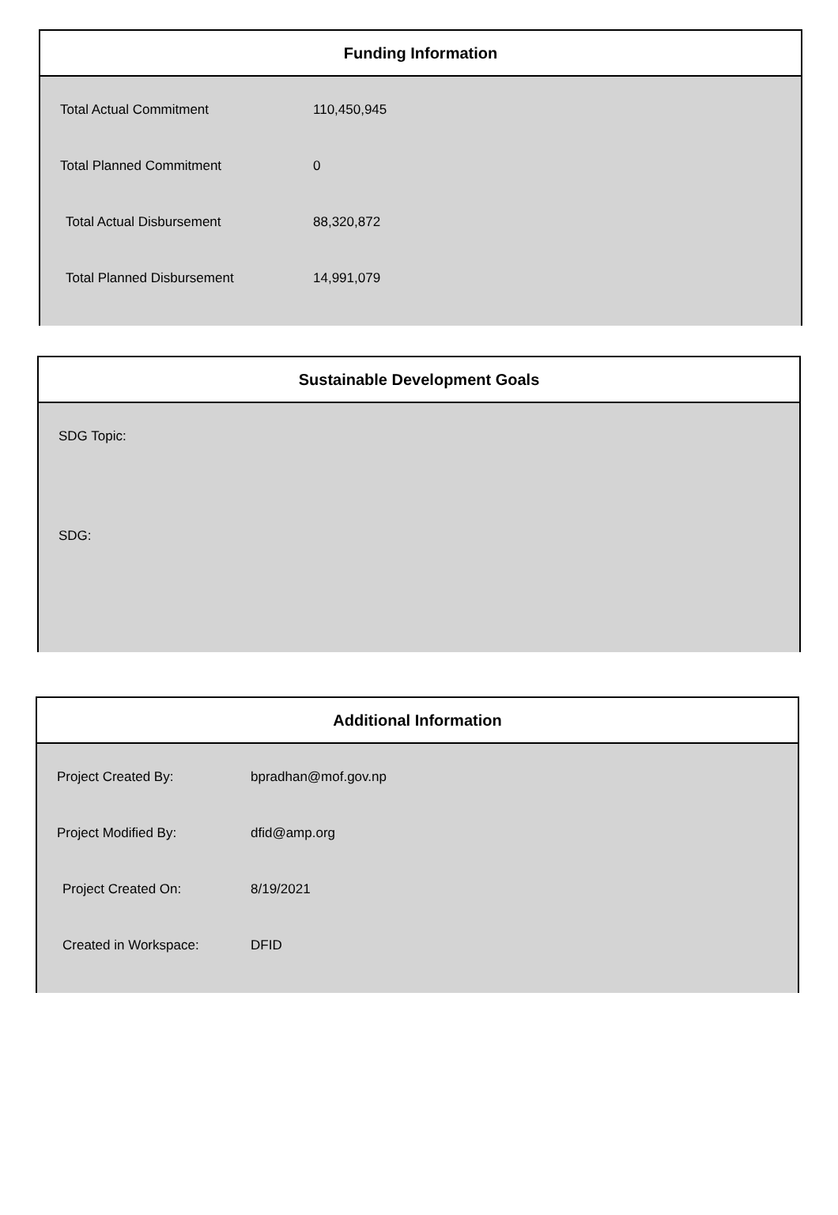Funding Information
| Total Actual Commitment | 110,450,945 |
| Total Planned Commitment | 0 |
| Total Actual Disbursement | 88,320,872 |
| Total Planned Disbursement | 14,991,079 |
Sustainable Development Goals
SDG Topic:
SDG:
Additional Information
| Project Created By: | bpradhan@mof.gov.np |
| Project Modified By: | dfid@amp.org |
| Project Created On: | 8/19/2021 |
| Created in Workspace: | DFID |